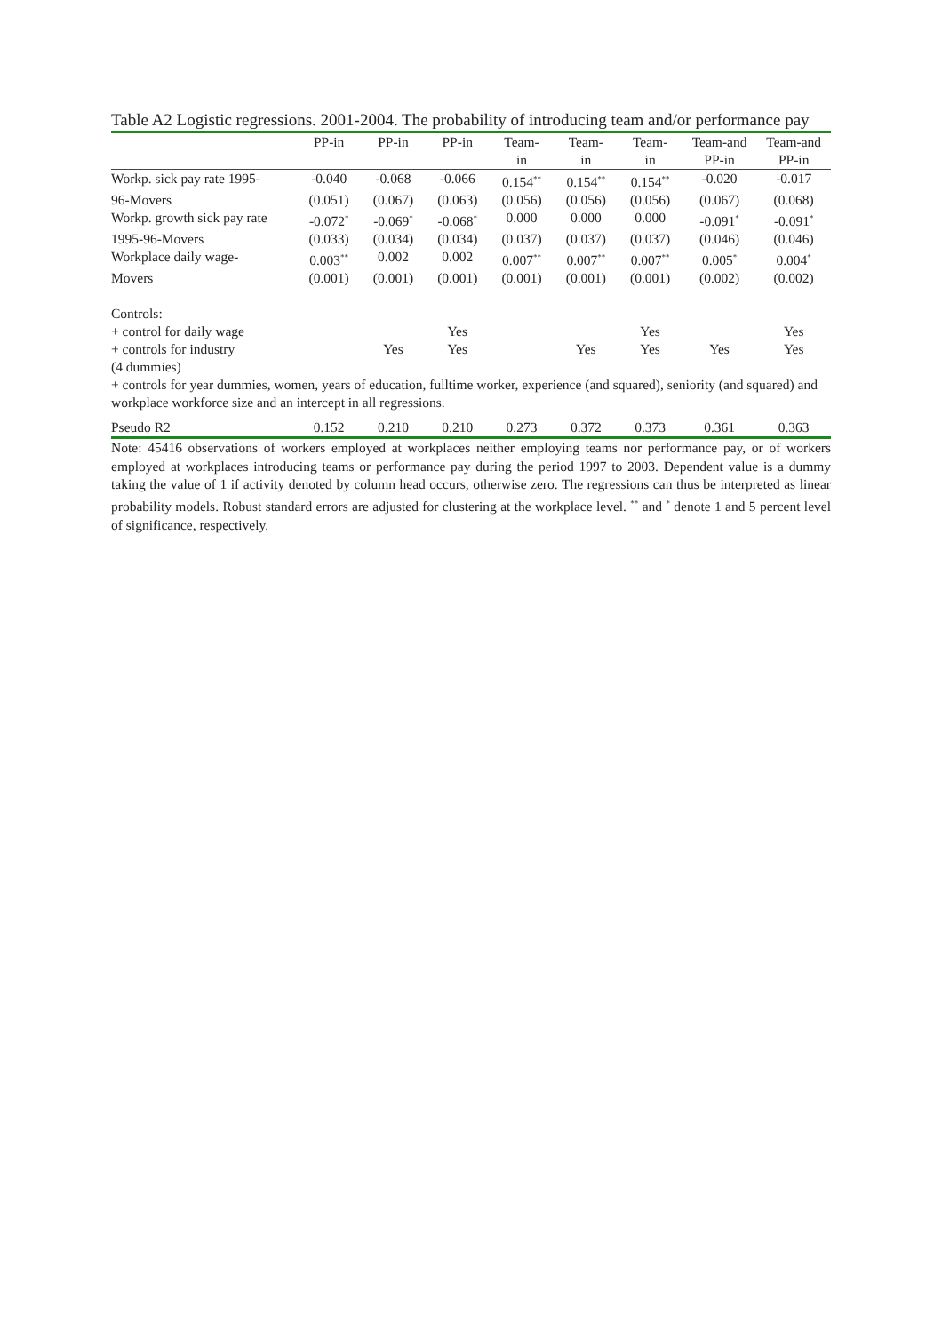Table A2 Logistic regressions. 2001-2004. The probability of introducing team and/or performance pay
| | PP-in | PP-in | PP-in | Team- in | Team- in | Team- in | Team-and PP-in | Team-and PP-in |
| --- | --- | --- | --- | --- | --- | --- | --- | --- |
| Workp. sick pay rate 1995- | -0.040 | -0.068 | -0.066 | 0.154<sup>**</sup> | 0.154<sup>**</sup> | 0.154<sup>**</sup> | -0.020 | -0.017 |
| 96-Movers | (0.051) | (0.067) | (0.063) | (0.056) | (0.056) | (0.056) | (0.067) | (0.068) |
| Workp. growth sick pay rate | -0.072<sup>*</sup> | -0.069<sup>*</sup> | -0.068<sup>*</sup> | 0.000 | 0.000 | 0.000 | -0.091<sup>*</sup> | -0.091<sup>*</sup> |
| 1995-96-Movers | (0.033) | (0.034) | (0.034) | (0.037) | (0.037) | (0.037) | (0.046) | (0.046) |
| Workplace daily wage- | 0.003<sup>**</sup> | 0.002 | 0.002 | 0.007<sup>**</sup> | 0.007<sup>**</sup> | 0.007<sup>**</sup> | 0.005<sup>*</sup> | 0.004<sup>*</sup> |
| Movers | (0.001) | (0.001) | (0.001) | (0.001) | (0.001) | (0.001) | (0.002) | (0.002) |
| Controls: | | | | | | | | |
| + control for daily wage | | | Yes | | | Yes | | Yes |
| + controls for industry (4 dummies) | | Yes | Yes | | Yes | Yes | Yes | Yes |
| + controls for year dummies, women, years of education, fulltime worker, experience (and squared), seniority (and squared) and workplace workforce size and an intercept in all regressions. | | | | | | | | |
| Pseudo R2 | 0.152 | 0.210 | 0.210 | 0.273 | 0.372 | 0.373 | 0.361 | 0.363 |
Note: 45416 observations of workers employed at workplaces neither employing teams nor performance pay, or of workers employed at workplaces introducing teams or performance pay during the period 1997 to 2003. Dependent value is a dummy taking the value of 1 if activity denoted by column head occurs, otherwise zero. The regressions can thus be interpreted as linear probability models. Robust standard errors are adjusted for clustering at the workplace level. <sup>**</sup> and <sup>*</sup> denote 1 and 5 percent level of significance, respectively.